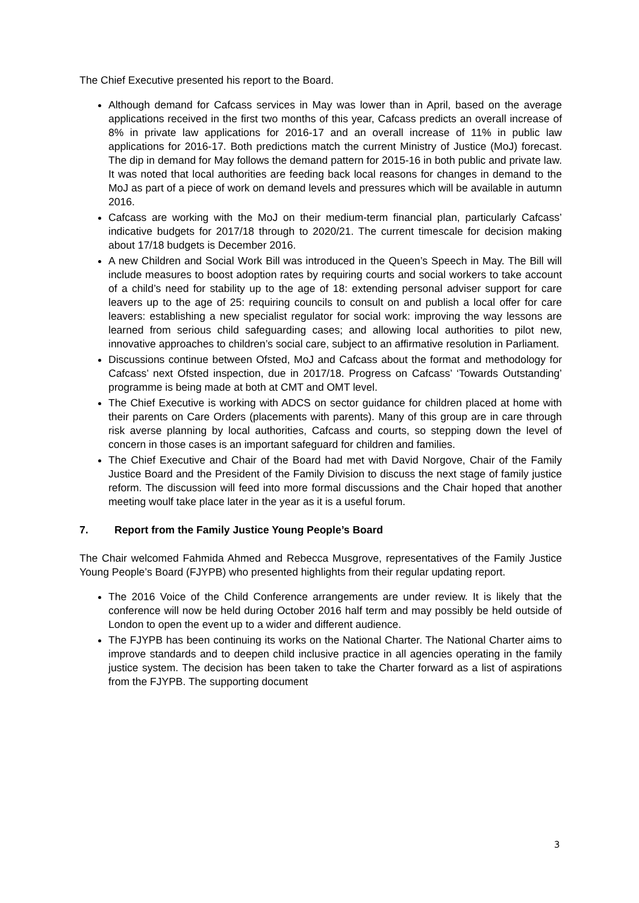The Chief Executive presented his report to the Board.
Although demand for Cafcass services in May was lower than in April, based on the average applications received in the first two months of this year, Cafcass predicts an overall increase of 8% in private law applications for 2016-17 and an overall increase of 11% in public law applications for 2016-17. Both predictions match the current Ministry of Justice (MoJ) forecast. The dip in demand for May follows the demand pattern for 2015-16 in both public and private law. It was noted that local authorities are feeding back local reasons for changes in demand to the MoJ as part of a piece of work on demand levels and pressures which will be available in autumn 2016.
Cafcass are working with the MoJ on their medium-term financial plan, particularly Cafcass’ indicative budgets for 2017/18 through to 2020/21. The current timescale for decision making about 17/18 budgets is December 2016.
A new Children and Social Work Bill was introduced in the Queen’s Speech in May. The Bill will include measures to boost adoption rates by requiring courts and social workers to take account of a child’s need for stability up to the age of 18: extending personal adviser support for care leavers up to the age of 25: requiring councils to consult on and publish a local offer for care leavers: establishing a new specialist regulator for social work: improving the way lessons are learned from serious child safeguarding cases; and allowing local authorities to pilot new, innovative approaches to children’s social care, subject to an affirmative resolution in Parliament.
Discussions continue between Ofsted, MoJ and Cafcass about the format and methodology for Cafcass’ next Ofsted inspection, due in 2017/18. Progress on Cafcass’ ‘Towards Outstanding’ programme is being made at both at CMT and OMT level.
The Chief Executive is working with ADCS on sector guidance for children placed at home with their parents on Care Orders (placements with parents). Many of this group are in care through risk averse planning by local authorities, Cafcass and courts, so stepping down the level of concern in those cases is an important safeguard for children and families.
The Chief Executive and Chair of the Board had met with David Norgove, Chair of the Family Justice Board and the President of the Family Division to discuss the next stage of family justice reform. The discussion will feed into more formal discussions and the Chair hoped that another meeting woulf take place later in the year as it is a useful forum.
7. Report from the Family Justice Young People’s Board
The Chair welcomed Fahmida Ahmed and Rebecca Musgrove, representatives of the Family Justice Young People’s Board (FJYPB) who presented highlights from their regular updating report.
The 2016 Voice of the Child Conference arrangements are under review. It is likely that the conference will now be held during October 2016 half term and may possibly be held outside of London to open the event up to a wider and different audience.
The FJYPB has been continuing its works on the National Charter. The National Charter aims to improve standards and to deepen child inclusive practice in all agencies operating in the family justice system. The decision has been taken to take the Charter forward as a list of aspirations from the FJYPB. The supporting document
3